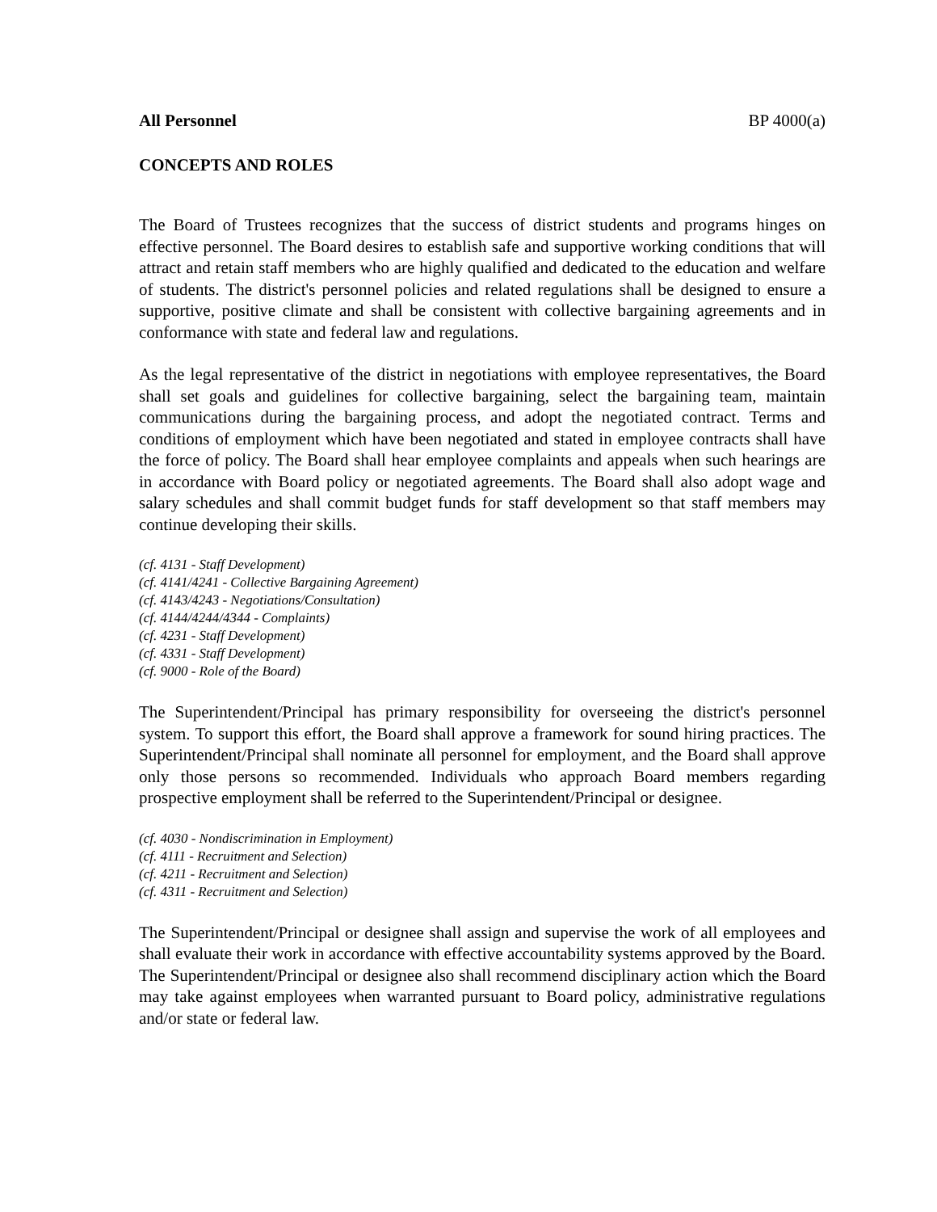All Personnel BP 4000(a)
CONCEPTS AND ROLES
The Board of Trustees recognizes that the success of district students and programs hinges on effective personnel. The Board desires to establish safe and supportive working conditions that will attract and retain staff members who are highly qualified and dedicated to the education and welfare of students. The district's personnel policies and related regulations shall be designed to ensure a supportive, positive climate and shall be consistent with collective bargaining agreements and in conformance with state and federal law and regulations.
As the legal representative of the district in negotiations with employee representatives, the Board shall set goals and guidelines for collective bargaining, select the bargaining team, maintain communications during the bargaining process, and adopt the negotiated contract. Terms and conditions of employment which have been negotiated and stated in employee contracts shall have the force of policy. The Board shall hear employee complaints and appeals when such hearings are in accordance with Board policy or negotiated agreements. The Board shall also adopt wage and salary schedules and shall commit budget funds for staff development so that staff members may continue developing their skills.
(cf. 4131 - Staff Development)
(cf. 4141/4241 - Collective Bargaining Agreement)
(cf. 4143/4243 - Negotiations/Consultation)
(cf. 4144/4244/4344 - Complaints)
(cf. 4231 - Staff Development)
(cf. 4331 - Staff Development)
(cf. 9000 - Role of the Board)
The Superintendent/Principal has primary responsibility for overseeing the district's personnel system. To support this effort, the Board shall approve a framework for sound hiring practices. The Superintendent/Principal shall nominate all personnel for employment, and the Board shall approve only those persons so recommended. Individuals who approach Board members regarding prospective employment shall be referred to the Superintendent/Principal or designee.
(cf. 4030 - Nondiscrimination in Employment)
(cf. 4111 - Recruitment and Selection)
(cf. 4211 - Recruitment and Selection)
(cf. 4311 - Recruitment and Selection)
The Superintendent/Principal or designee shall assign and supervise the work of all employees and shall evaluate their work in accordance with effective accountability systems approved by the Board. The Superintendent/Principal or designee also shall recommend disciplinary action which the Board may take against employees when warranted pursuant to Board policy, administrative regulations and/or state or federal law.